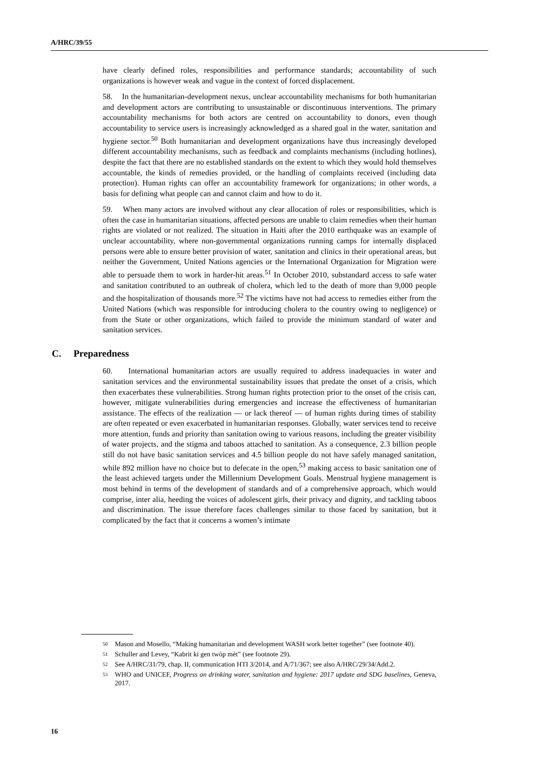A/HRC/39/55
have clearly defined roles, responsibilities and performance standards; accountability of such organizations is however weak and vague in the context of forced displacement.
58. In the humanitarian-development nexus, unclear accountability mechanisms for both humanitarian and development actors are contributing to unsustainable or discontinuous interventions. The primary accountability mechanisms for both actors are centred on accountability to donors, even though accountability to service users is increasingly acknowledged as a shared goal in the water, sanitation and hygiene sector.<sup>50</sup> Both humanitarian and development organizations have thus increasingly developed different accountability mechanisms, such as feedback and complaints mechanisms (including hotlines), despite the fact that there are no established standards on the extent to which they would hold themselves accountable, the kinds of remedies provided, or the handling of complaints received (including data protection). Human rights can offer an accountability framework for organizations; in other words, a basis for defining what people can and cannot claim and how to do it.
59. When many actors are involved without any clear allocation of roles or responsibilities, which is often the case in humanitarian situations, affected persons are unable to claim remedies when their human rights are violated or not realized. The situation in Haiti after the 2010 earthquake was an example of unclear accountability, where non-governmental organizations running camps for internally displaced persons were able to ensure better provision of water, sanitation and clinics in their operational areas, but neither the Government, United Nations agencies or the International Organization for Migration were able to persuade them to work in harder-hit areas.<sup>51</sup> In October 2010, substandard access to safe water and sanitation contributed to an outbreak of cholera, which led to the death of more than 9,000 people and the hospitalization of thousands more.<sup>52</sup> The victims have not had access to remedies either from the United Nations (which was responsible for introducing cholera to the country owing to negligence) or from the State or other organizations, which failed to provide the minimum standard of water and sanitation services.
C. Preparedness
60. International humanitarian actors are usually required to address inadequacies in water and sanitation services and the environmental sustainability issues that predate the onset of a crisis, which then exacerbates these vulnerabilities. Strong human rights protection prior to the onset of the crisis can, however, mitigate vulnerabilities during emergencies and increase the effectiveness of humanitarian assistance. The effects of the realization — or lack thereof — of human rights during times of stability are often repeated or even exacerbated in humanitarian responses. Globally, water services tend to receive more attention, funds and priority than sanitation owing to various reasons, including the greater visibility of water projects, and the stigma and taboos attached to sanitation. As a consequence, 2.3 billion people still do not have basic sanitation services and 4.5 billion people do not have safely managed sanitation, while 892 million have no choice but to defecate in the open,<sup>53</sup> making access to basic sanitation one of the least achieved targets under the Millennium Development Goals. Menstrual hygiene management is most behind in terms of the development of standards and of a comprehensive approach, which would comprise, inter alia, heeding the voices of adolescent girls, their privacy and dignity, and tackling taboos and discrimination. The issue therefore faces challenges similar to those faced by sanitation, but it complicated by the fact that it concerns a women’s intimate
50 Mason and Mosello, “Making humanitarian and development WASH work better together” (see footnote 40).
51 Schuller and Levey, “Kabrit ki gen twòp mèt” (see footnote 29).
52 See A/HRC/31/79, chap. II, communication HTI 3/2014, and A/71/367; see also A/HRC/29/34/Add.2.
53 WHO and UNICEF, Progress on drinking water, sanitation and hygiene: 2017 update and SDG baselines, Geneva, 2017.
16